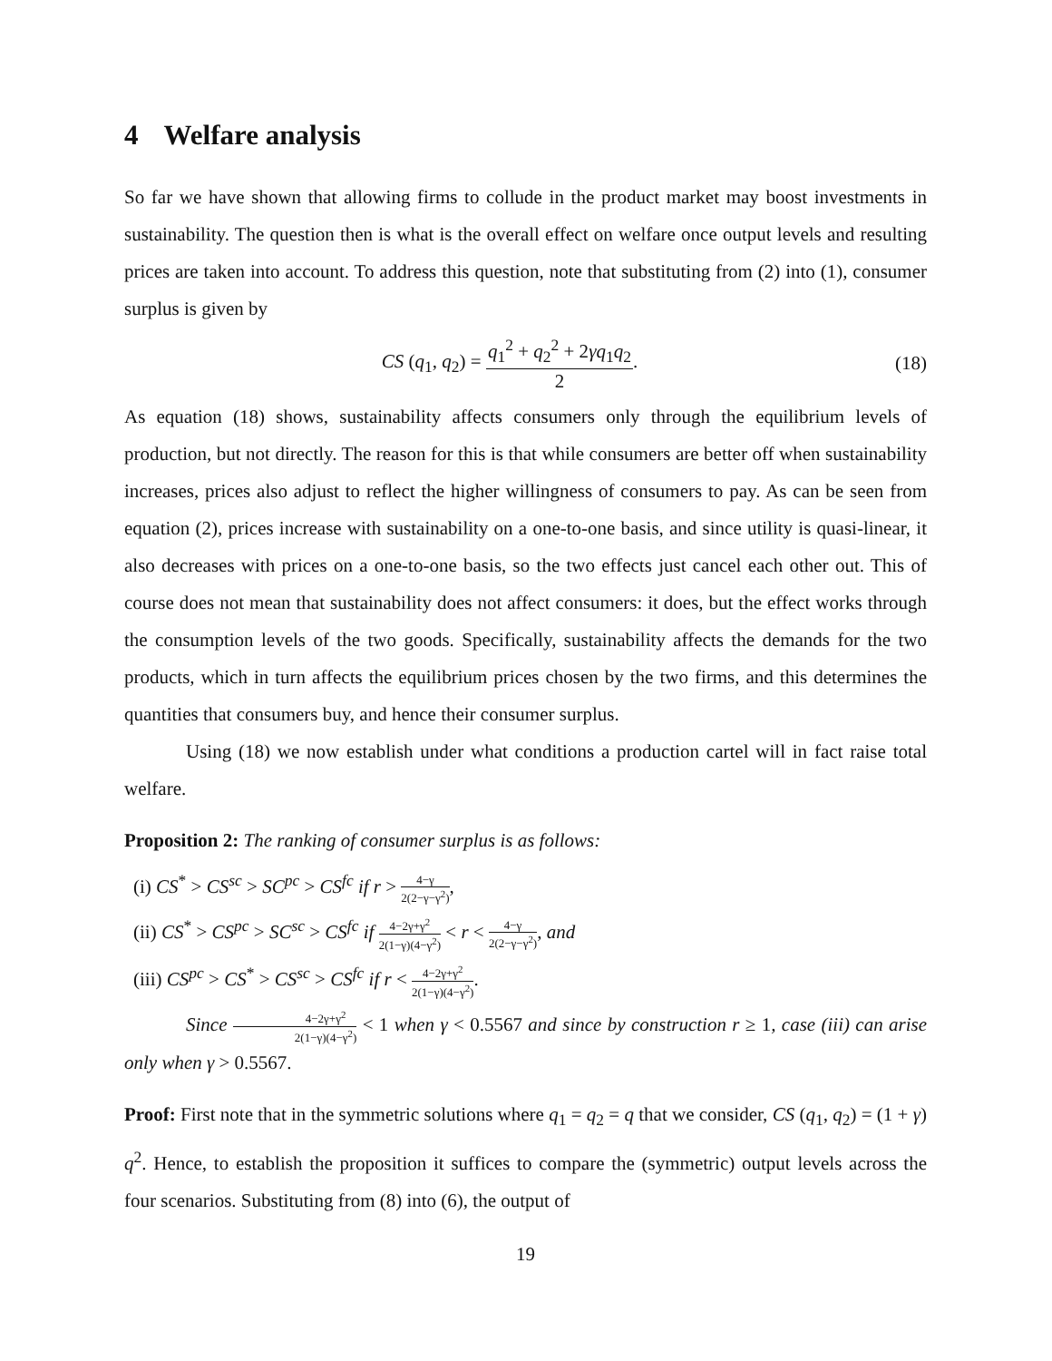4 Welfare analysis
So far we have shown that allowing firms to collude in the product market may boost investments in sustainability. The question then is what is the overall effect on welfare once output levels and resulting prices are taken into account. To address this question, note that substituting from (2) into (1), consumer surplus is given by
CS (q<sub>1</sub>, q<sub>2</sub>) = q<sub>1</sub><sup>2</sup> + q<sub>2</sub><sup>2</sup> + 2γq<sub>1</sub>q<sub>2</sub> 2.
(18)
As equation (18) shows, sustainability affects consumers only through the equilibrium levels of production, but not directly. The reason for this is that while consumers are better off when sustainability increases, prices also adjust to reflect the higher willingness of consumers to pay. As can be seen from equation (2), prices increase with sustainability on a one-to-one basis, and since utility is quasi-linear, it also decreases with prices on a one-to-one basis, so the two effects just cancel each other out. This of course does not mean that sustainability does not affect consumers: it does, but the effect works through the consumption levels of the two goods. Specifically, sustainability affects the demands for the two products, which in turn affects the equilibrium prices chosen by the two firms, and this determines the quantities that consumers buy, and hence their consumer surplus.
Using (18) we now establish under what conditions a production cartel will in fact raise total welfare.
Proposition 2: The ranking of consumer surplus is as follows:
(i) CS<sup>*</sup> > CS<sup>sc</sup> > SC<sup>pc</sup> > CS<sup>fc</sup> if r > 4−γ 2(2−γ−γ<sup>2</sup>),
(ii) CS<sup>*</sup> > CS<sup>pc</sup> > SC<sup>sc</sup> > CS<sup>fc</sup> if 4−2γ+γ<sup>2</sup> 2(1−γ)(4−γ<sup>2</sup>) < r < 4−γ 2(2−γ−γ<sup>2</sup>), and
(iii) CS<sup>pc</sup> > CS<sup>*</sup> > CS<sup>sc</sup> > CS<sup>fc</sup> if r < 4−2γ+γ<sup>2</sup> 2(1−γ)(4−γ<sup>2</sup>).
Since 4−2γ+γ<sup>2</sup> 2(1−γ)(4−γ<sup>2</sup>) < 1 when γ < 0.5567 and since by construction r ≥ 1, case (iii) can arise only when γ > 0.5567.
Proof: First note that in the symmetric solutions where q<sub>1</sub> = q<sub>2</sub> = q that we consider, CS (q<sub>1</sub>, q<sub>2</sub>) = (1 + γ) q<sup>2</sup>. Hence, to establish the proposition it suffices to compare the (symmetric) output levels across the four scenarios. Substituting from (8) into (6), the output of
19